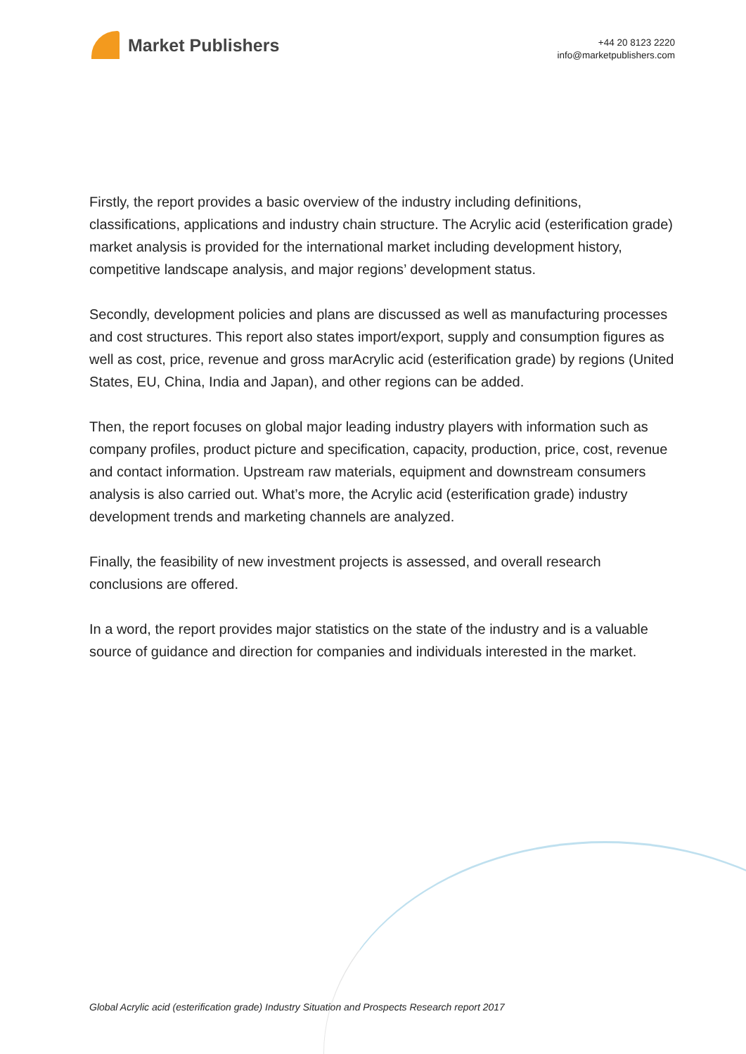Market Publishers
+44 20 8123 2220
info@marketpublishers.com
Firstly, the report provides a basic overview of the industry including definitions, classifications, applications and industry chain structure. The Acrylic acid (esterification grade) market analysis is provided for the international market including development history, competitive landscape analysis, and major regions’ development status.
Secondly, development policies and plans are discussed as well as manufacturing processes and cost structures. This report also states import/export, supply and consumption figures as well as cost, price, revenue and gross marAcrylic acid (esterification grade) by regions (United States, EU, China, India and Japan), and other regions can be added.
Then, the report focuses on global major leading industry players with information such as company profiles, product picture and specification, capacity, production, price, cost, revenue and contact information. Upstream raw materials, equipment and downstream consumers analysis is also carried out. What’s more, the Acrylic acid (esterification grade) industry development trends and marketing channels are analyzed.
Finally, the feasibility of new investment projects is assessed, and overall research conclusions are offered.
In a word, the report provides major statistics on the state of the industry and is a valuable source of guidance and direction for companies and individuals interested in the market.
Global Acrylic acid (esterification grade) Industry Situation and Prospects Research report 2017